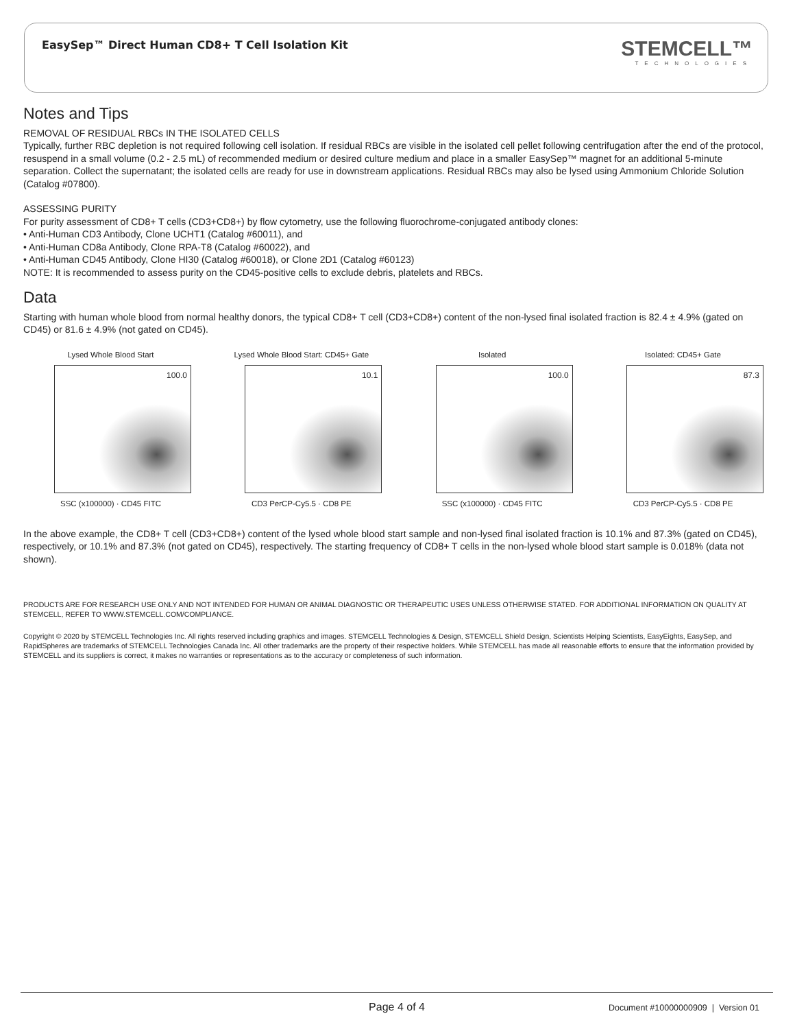EasySep™ Direct Human CD8+ T Cell Isolation Kit
STEMCELL™
TECHNOLOGIES
Notes and Tips
REMOVAL OF RESIDUAL RBCs IN THE ISOLATED CELLS
Typically, further RBC depletion is not required following cell isolation. If residual RBCs are visible in the isolated cell pellet following centrifugation after the end of the protocol, resuspend in a small volume (0.2 - 2.5 mL) of recommended medium or desired culture medium and place in a smaller EasySep™ magnet for an additional 5-minute separation. Collect the supernatant; the isolated cells are ready for use in downstream applications. Residual RBCs may also be lysed using Ammonium Chloride Solution (Catalog #07800).
ASSESSING PURITY
For purity assessment of CD8+ T cells (CD3+CD8+) by flow cytometry, use the following fluorochrome-conjugated antibody clones:
• Anti-Human CD3 Antibody, Clone UCHT1 (Catalog #60011), and
• Anti-Human CD8a Antibody, Clone RPA-T8 (Catalog #60022), and
• Anti-Human CD45 Antibody, Clone HI30 (Catalog #60018), or Clone 2D1 (Catalog #60123)
NOTE: It is recommended to assess purity on the CD45-positive cells to exclude debris, platelets and RBCs.
Data
Starting with human whole blood from normal healthy donors, the typical CD8+ T cell (CD3+CD8+) content of the non-lysed final isolated fraction is 82.4 ± 4.9% (gated on CD45) or 81.6 ± 4.9% (not gated on CD45).
Lysed Whole Blood Start
100.0
SSC (x100000) · CD45 FITC
Lysed Whole Blood Start: CD45+ Gate
10.1
CD3 PerCP-Cy5.5 · CD8 PE
Isolated
100.0
SSC (x100000) · CD45 FITC
Isolated: CD45+ Gate
87.3
CD3 PerCP-Cy5.5 · CD8 PE
In the above example, the CD8+ T cell (CD3+CD8+) content of the lysed whole blood start sample and non-lysed final isolated fraction is 10.1% and 87.3% (gated on CD45), respectively, or 10.1% and 87.3% (not gated on CD45), respectively. The starting frequency of CD8+ T cells in the non-lysed whole blood start sample is 0.018% (data not shown).
PRODUCTS ARE FOR RESEARCH USE ONLY AND NOT INTENDED FOR HUMAN OR ANIMAL DIAGNOSTIC OR THERAPEUTIC USES UNLESS OTHERWISE STATED. FOR ADDITIONAL INFORMATION ON QUALITY AT STEMCELL, REFER TO WWW.STEMCELL.COM/COMPLIANCE.
Copyright © 2020 by STEMCELL Technologies Inc. All rights reserved including graphics and images. STEMCELL Technologies & Design, STEMCELL Shield Design, Scientists Helping Scientists, EasyEights, EasySep, and RapidSpheres are trademarks of STEMCELL Technologies Canada Inc. All other trademarks are the property of their respective holders. While STEMCELL has made all reasonable efforts to ensure that the information provided by STEMCELL and its suppliers is correct, it makes no warranties or representations as to the accuracy or completeness of such information.
Page 4 of 4
Document #10000000909 | Version 01